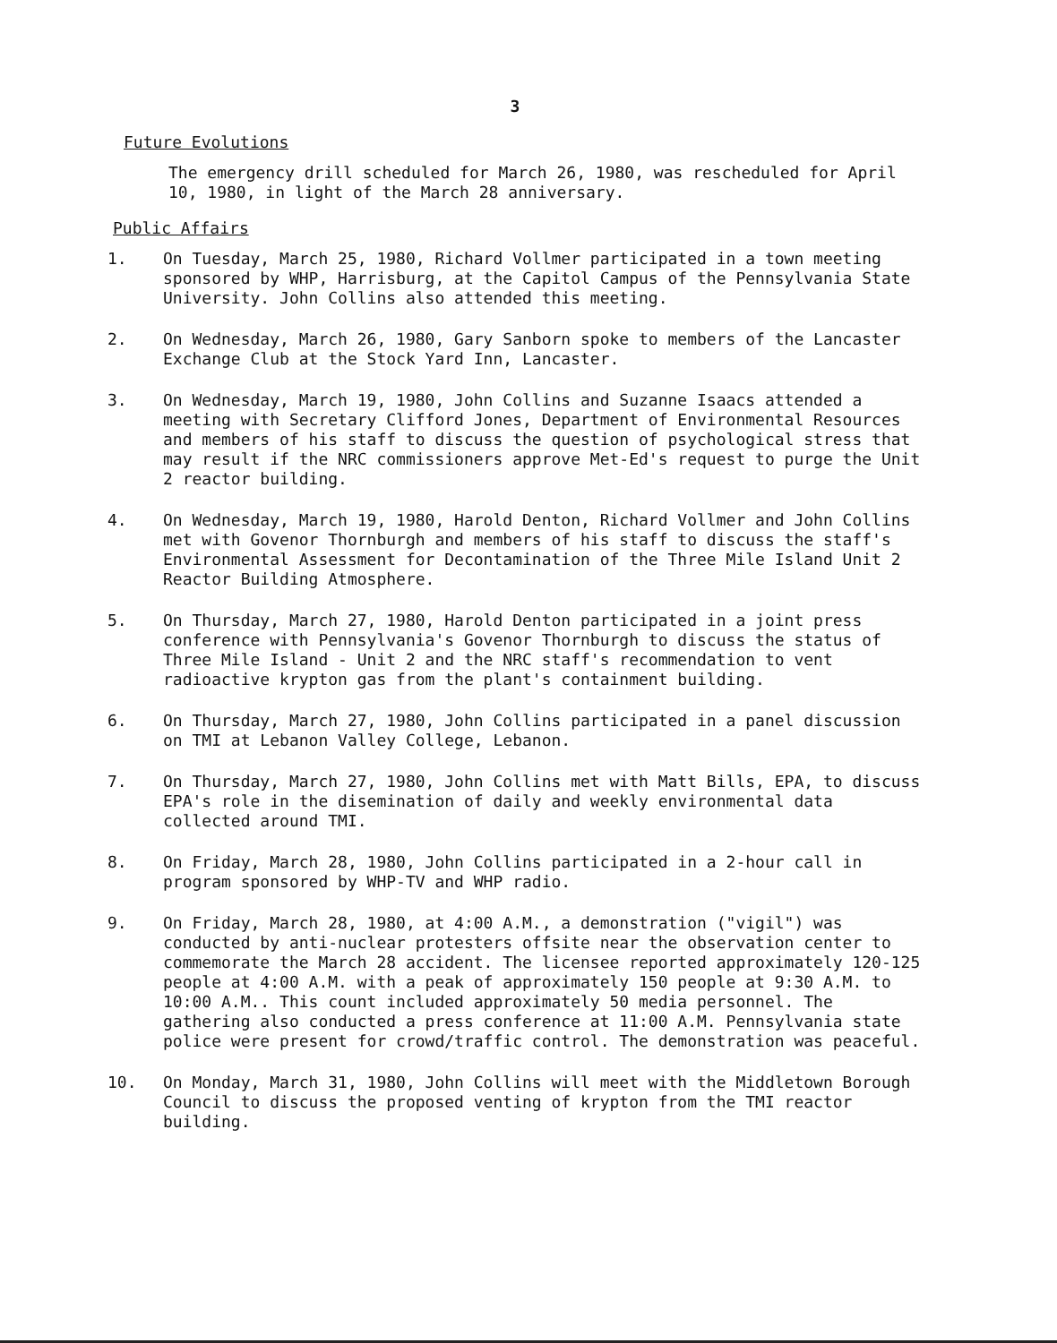3
Future Evolutions
The emergency drill scheduled for March 26, 1980, was rescheduled for April 10, 1980, in light of the March 28 anniversary.
Public Affairs
1. On Tuesday, March 25, 1980, Richard Vollmer participated in a town meeting sponsored by WHP, Harrisburg, at the Capitol Campus of the Pennsylvania State University. John Collins also attended this meeting.
2. On Wednesday, March 26, 1980, Gary Sanborn spoke to members of the Lancaster Exchange Club at the Stock Yard Inn, Lancaster.
3. On Wednesday, March 19, 1980, John Collins and Suzanne Isaacs attended a meeting with Secretary Clifford Jones, Department of Environmental Resources and members of his staff to discuss the question of psychological stress that may result if the NRC commissioners approve Met-Ed's request to purge the Unit 2 reactor building.
4. On Wednesday, March 19, 1980, Harold Denton, Richard Vollmer and John Collins met with Govenor Thornburgh and members of his staff to discuss the staff's Environmental Assessment for Decontamination of the Three Mile Island Unit 2 Reactor Building Atmosphere.
5. On Thursday, March 27, 1980, Harold Denton participated in a joint press conference with Pennsylvania's Govenor Thornburgh to discuss the status of Three Mile Island - Unit 2 and the NRC staff's recommendation to vent radioactive krypton gas from the plant's containment building.
6. On Thursday, March 27, 1980, John Collins participated in a panel discussion on TMI at Lebanon Valley College, Lebanon.
7. On Thursday, March 27, 1980, John Collins met with Matt Bills, EPA, to discuss EPA's role in the disemination of daily and weekly environmental data collected around TMI.
8. On Friday, March 28, 1980, John Collins participated in a 2-hour call in program sponsored by WHP-TV and WHP radio.
9. On Friday, March 28, 1980, at 4:00 A.M., a demonstration ("vigil") was conducted by anti-nuclear protesters offsite near the observation center to commemorate the March 28 accident. The licensee reported approximately 120-125 people at 4:00 A.M. with a peak of approximately 150 people at 9:30 A.M. to 10:00 A.M.. This count included approximately 50 media personnel. The gathering also conducted a press conference at 11:00 A.M. Pennsylvania state police were present for crowd/traffic control. The demonstration was peaceful.
10. On Monday, March 31, 1980, John Collins will meet with the Middletown Borough Council to discuss the proposed venting of krypton from the TMI reactor building.